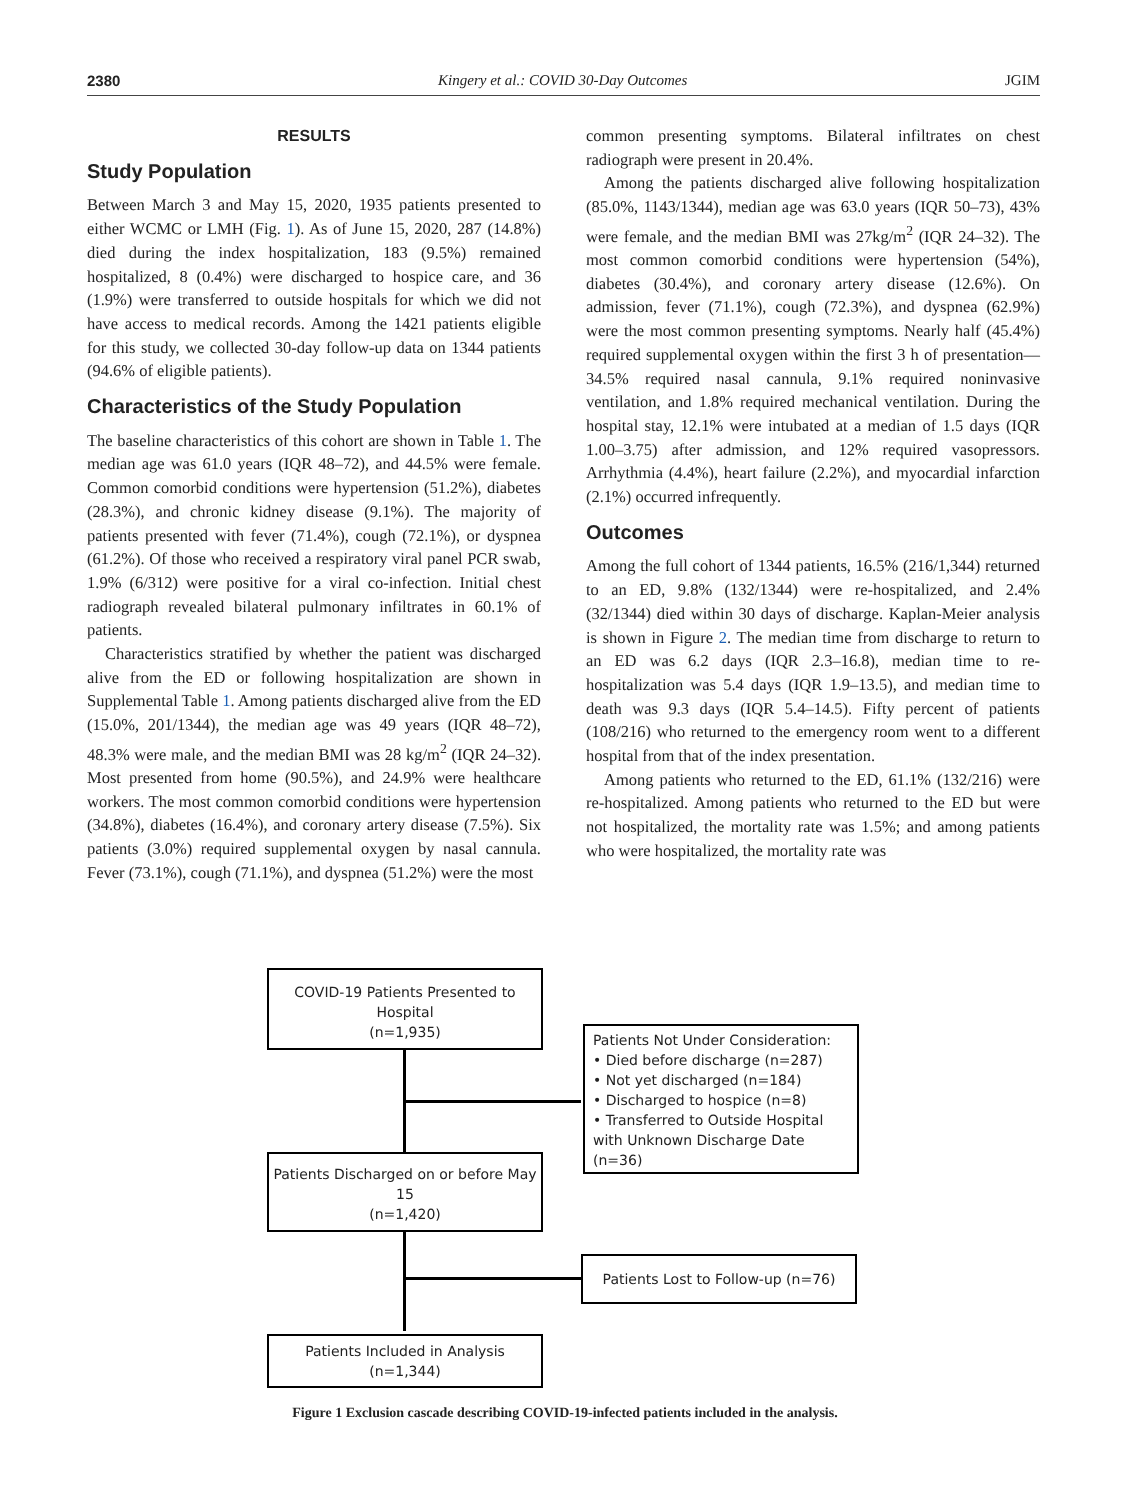2380 Kingery et al.: COVID 30-Day Outcomes JGIM
RESULTS
Study Population
Between March 3 and May 15, 2020, 1935 patients presented to either WCMC or LMH (Fig. 1). As of June 15, 2020, 287 (14.8%) died during the index hospitalization, 183 (9.5%) remained hospitalized, 8 (0.4%) were discharged to hospice care, and 36 (1.9%) were transferred to outside hospitals for which we did not have access to medical records. Among the 1421 patients eligible for this study, we collected 30-day follow-up data on 1344 patients (94.6% of eligible patients).
Characteristics of the Study Population
The baseline characteristics of this cohort are shown in Table 1. The median age was 61.0 years (IQR 48–72), and 44.5% were female. Common comorbid conditions were hypertension (51.2%), diabetes (28.3%), and chronic kidney disease (9.1%). The majority of patients presented with fever (71.4%), cough (72.1%), or dyspnea (61.2%). Of those who received a respiratory viral panel PCR swab, 1.9% (6/312) were positive for a viral co-infection. Initial chest radiograph revealed bilateral pulmonary infiltrates in 60.1% of patients.
Characteristics stratified by whether the patient was discharged alive from the ED or following hospitalization are shown in Supplemental Table 1. Among patients discharged alive from the ED (15.0%, 201/1344), the median age was 49 years (IQR 48–72), 48.3% were male, and the median BMI was 28 kg/m<sup>2</sup> (IQR 24–32). Most presented from home (90.5%), and 24.9% were healthcare workers. The most common comorbid conditions were hypertension (34.8%), diabetes (16.4%), and coronary artery disease (7.5%). Six patients (3.0%) required supplemental oxygen by nasal cannula. Fever (73.1%), cough (71.1%), and dyspnea (51.2%) were the most
common presenting symptoms. Bilateral infiltrates on chest radiograph were present in 20.4%.
Among the patients discharged alive following hospitalization (85.0%, 1143/1344), median age was 63.0 years (IQR 50–73), 43% were female, and the median BMI was 27kg/m<sup>2</sup> (IQR 24–32). The most common comorbid conditions were hypertension (54%), diabetes (30.4%), and coronary artery disease (12.6%). On admission, fever (71.1%), cough (72.3%), and dyspnea (62.9%) were the most common presenting symptoms. Nearly half (45.4%) required supplemental oxygen within the first 3 h of presentation—34.5% required nasal cannula, 9.1% required noninvasive ventilation, and 1.8% required mechanical ventilation. During the hospital stay, 12.1% were intubated at a median of 1.5 days (IQR 1.00–3.75) after admission, and 12% required vasopressors. Arrhythmia (4.4%), heart failure (2.2%), and myocardial infarction (2.1%) occurred infrequently.
Outcomes
Among the full cohort of 1344 patients, 16.5% (216/1,344) returned to an ED, 9.8% (132/1344) were re-hospitalized, and 2.4% (32/1344) died within 30 days of discharge. Kaplan-Meier analysis is shown in Figure 2. The median time from discharge to return to an ED was 6.2 days (IQR 2.3–16.8), median time to re-hospitalization was 5.4 days (IQR 1.9–13.5), and median time to death was 9.3 days (IQR 5.4–14.5). Fifty percent of patients (108/216) who returned to the emergency room went to a different hospital from that of the index presentation.
Among patients who returned to the ED, 61.1% (132/216) were re-hospitalized. Among patients who returned to the ED but were not hospitalized, the mortality rate was 1.5%; and among patients who were hospitalized, the mortality rate was
COVID-19 Patients Presented to Hospital
(n=1,935)
Patients Not Under Consideration:
• Died before discharge (n=287)
• Not yet discharged (n=184)
• Discharged to hospice (n=8)
• Transferred to Outside Hospital with Unknown Discharge Date (n=36)
Patients Discharged on or before May 15
(n=1,420)
Patients Lost to Follow-up (n=76)
Patients Included in Analysis
(n=1,344)
Figure 1 Exclusion cascade describing COVID-19-infected patients included in the analysis.